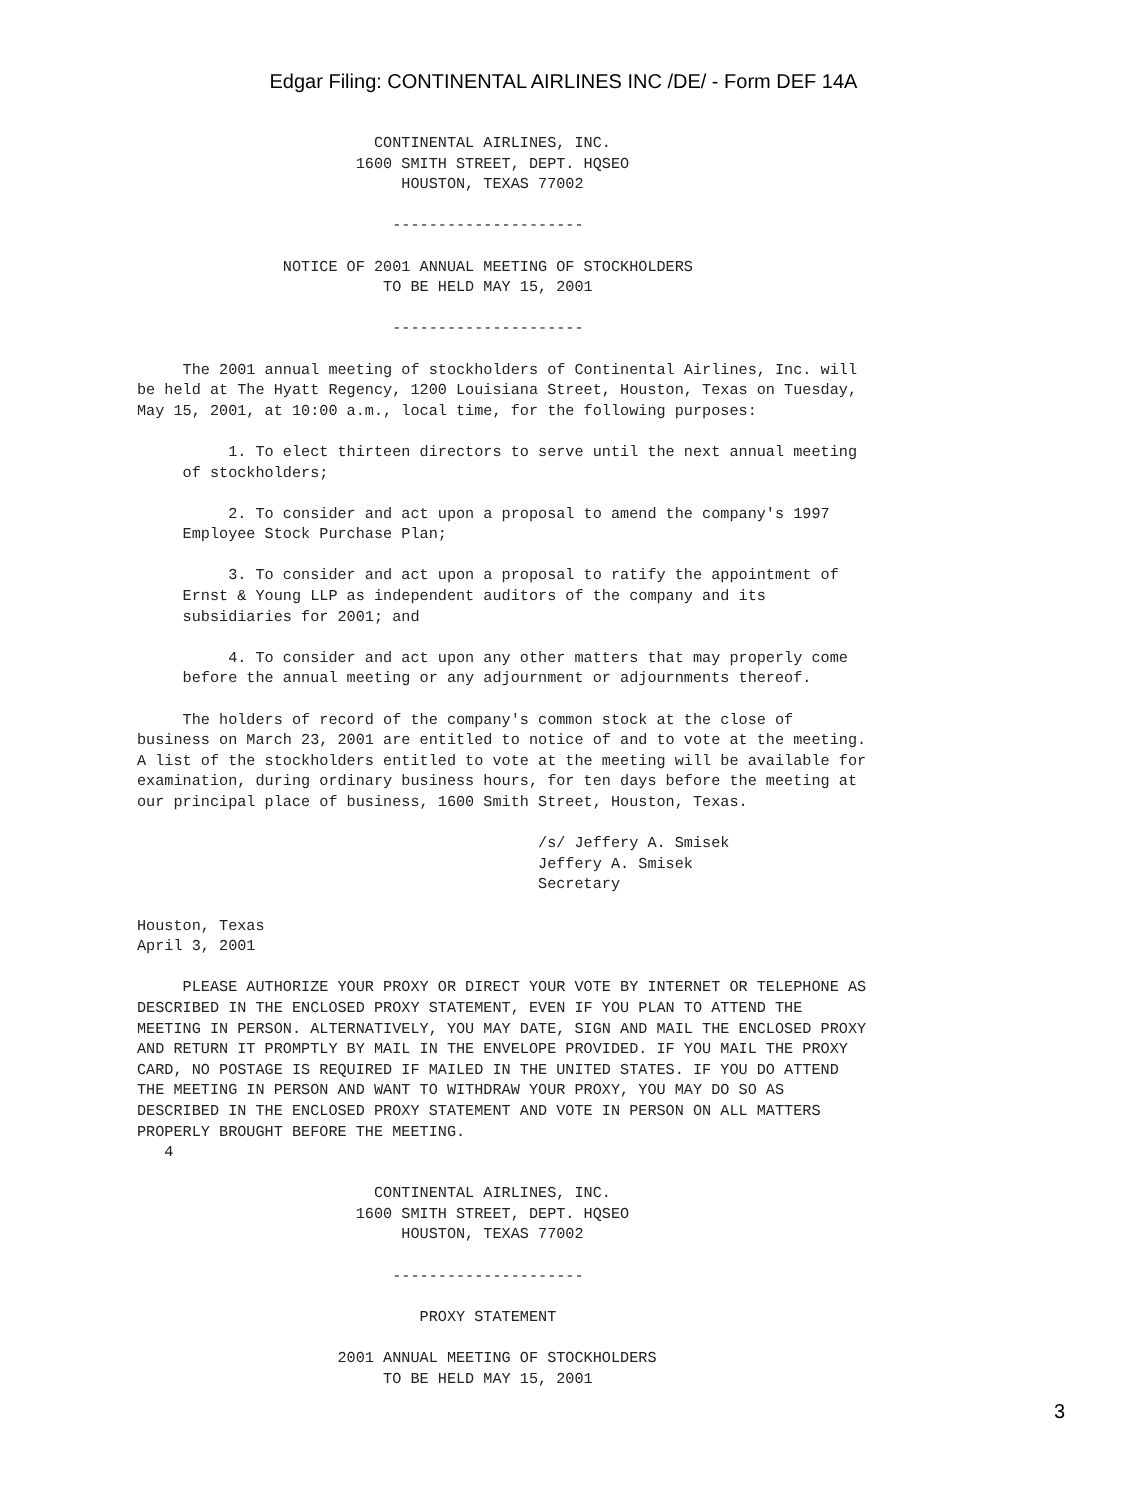Edgar Filing: CONTINENTAL AIRLINES INC /DE/ - Form DEF 14A
                          CONTINENTAL AIRLINES, INC.
                        1600 SMITH STREET, DEPT. HQSEO
                             HOUSTON, TEXAS 77002

                            ---------------------

                NOTICE OF 2001 ANNUAL MEETING OF STOCKHOLDERS
                           TO BE HELD MAY 15, 2001

                            ---------------------

     The 2001 annual meeting of stockholders of Continental Airlines, Inc. will
be held at The Hyatt Regency, 1200 Louisiana Street, Houston, Texas on Tuesday,
May 15, 2001, at 10:00 a.m., local time, for the following purposes:

          1. To elect thirteen directors to serve until the next annual meeting
     of stockholders;

          2. To consider and act upon a proposal to amend the company's 1997
     Employee Stock Purchase Plan;

          3. To consider and act upon a proposal to ratify the appointment of
     Ernst & Young LLP as independent auditors of the company and its
     subsidiaries for 2001; and

          4. To consider and act upon any other matters that may properly come
     before the annual meeting or any adjournment or adjournments thereof.

     The holders of record of the company's common stock at the close of
business on March 23, 2001 are entitled to notice of and to vote at the meeting.
A list of the stockholders entitled to vote at the meeting will be available for
examination, during ordinary business hours, for ten days before the meeting at
our principal place of business, 1600 Smith Street, Houston, Texas.

                                            /s/ Jeffery A. Smisek
                                            Jeffery A. Smisek
                                            Secretary

Houston, Texas
April 3, 2001

     PLEASE AUTHORIZE YOUR PROXY OR DIRECT YOUR VOTE BY INTERNET OR TELEPHONE AS
DESCRIBED IN THE ENCLOSED PROXY STATEMENT, EVEN IF YOU PLAN TO ATTEND THE
MEETING IN PERSON. ALTERNATIVELY, YOU MAY DATE, SIGN AND MAIL THE ENCLOSED PROXY
AND RETURN IT PROMPTLY BY MAIL IN THE ENVELOPE PROVIDED. IF YOU MAIL THE PROXY
CARD, NO POSTAGE IS REQUIRED IF MAILED IN THE UNITED STATES. IF YOU DO ATTEND
THE MEETING IN PERSON AND WANT TO WITHDRAW YOUR PROXY, YOU MAY DO SO AS
DESCRIBED IN THE ENCLOSED PROXY STATEMENT AND VOTE IN PERSON ON ALL MATTERS
PROPERLY BROUGHT BEFORE THE MEETING.
   4

                          CONTINENTAL AIRLINES, INC.
                        1600 SMITH STREET, DEPT. HQSEO
                             HOUSTON, TEXAS 77002

                            ---------------------

                               PROXY STATEMENT

                      2001 ANNUAL MEETING OF STOCKHOLDERS
                           TO BE HELD MAY 15, 2001
3